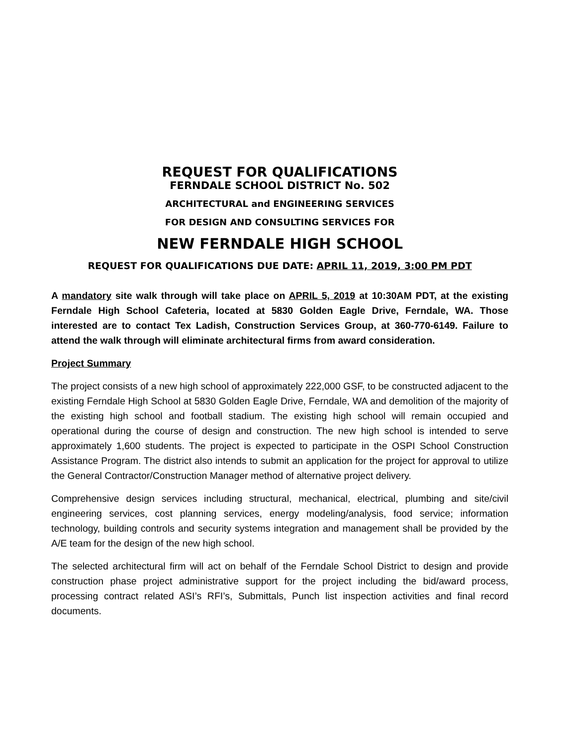REQUEST FOR QUALIFICATIONS
FERNDALE SCHOOL DISTRICT No. 502
ARCHITECTURAL and ENGINEERING SERVICES
FOR DESIGN AND CONSULTING SERVICES FOR
NEW FERNDALE HIGH SCHOOL
REQUEST FOR QUALIFICATIONS DUE DATE: APRIL 11, 2019, 3:00 PM PDT
A mandatory site walk through will take place on APRIL 5, 2019 at 10:30AM PDT, at the existing Ferndale High School Cafeteria, located at 5830 Golden Eagle Drive, Ferndale, WA. Those interested are to contact Tex Ladish, Construction Services Group, at 360-770-6149. Failure to attend the walk through will eliminate architectural firms from award consideration.
Project Summary
The project consists of a new high school of approximately 222,000 GSF, to be constructed adjacent to the existing Ferndale High School at 5830 Golden Eagle Drive, Ferndale, WA and demolition of the majority of the existing high school and football stadium. The existing high school will remain occupied and operational during the course of design and construction. The new high school is intended to serve approximately 1,600 students. The project is expected to participate in the OSPI School Construction Assistance Program. The district also intends to submit an application for the project for approval to utilize the General Contractor/Construction Manager method of alternative project delivery.
Comprehensive design services including structural, mechanical, electrical, plumbing and site/civil engineering services, cost planning services, energy modeling/analysis, food service; information technology, building controls and security systems integration and management shall be provided by the A/E team for the design of the new high school.
The selected architectural firm will act on behalf of the Ferndale School District to design and provide construction phase project administrative support for the project including the bid/award process, processing contract related ASI’s RFI’s, Submittals, Punch list inspection activities and final record documents.